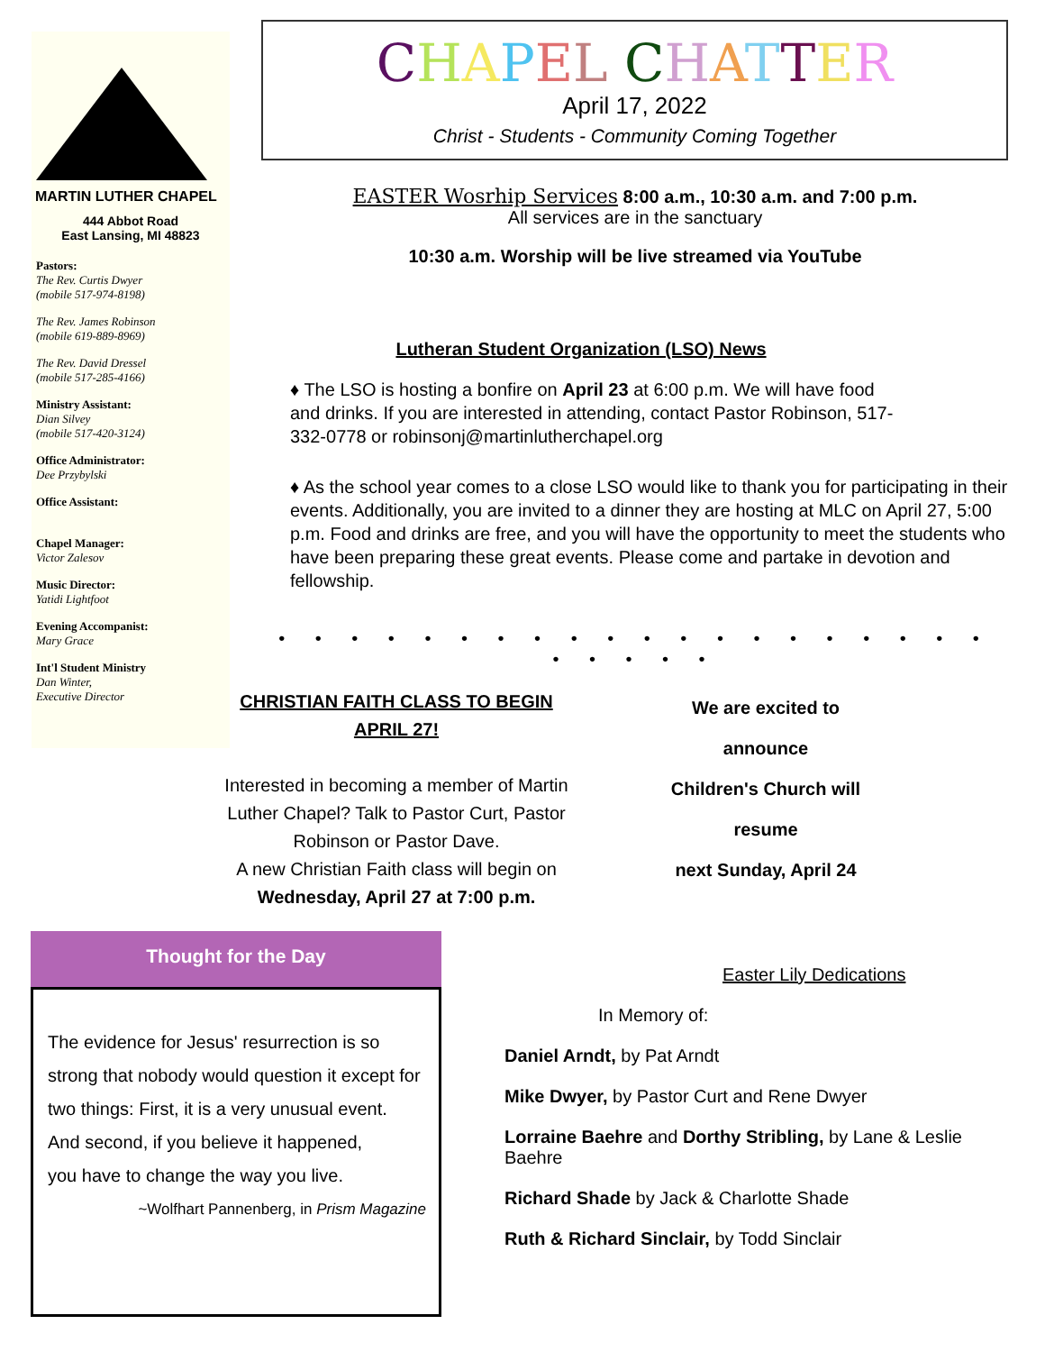MARTIN LUTHER CHAPEL
444 Abbot Road
East Lansing, MI 48823
Pastors:
The Rev. Curtis Dwyer
(mobile 517-974-8198)
The Rev. James Robinson
(mobile 619-889-8969)
The Rev. David Dressel
(mobile 517-285-4166)
Ministry Assistant:
Dian Silvey
(mobile 517-420-3124)
Office Administrator:
Dee Przybylski
Office Assistant:
Chapel Manager:
Victor Zalesov
Music Director:
Yatidi Lightfoot
Evening Accompanist:
Mary Grace
Int'l Student Ministry
Dan Winter,
Executive Director
CHAPEL CHATTER
April 17, 2022
Christ - Students - Community Coming Together
EASTER Wosrhip Services 8:00 a.m., 10:30 a.m. and 7:00 p.m.
All services are in the sanctuary
10:30 a.m. Worship will be live streamed via YouTube
Lutheran Student Organization (LSO) News
♦ The LSO is hosting a bonfire on April 23 at 6:00 p.m. We will have food and drinks. If you are interested in attending, contact Pastor Robinson, 517-332-0778 or robinsonj@martinlutherchapel.org
♦ As the school year comes to a close LSO would like to thank you for participating in their events. Additionally, you are invited to a dinner they are hosting at MLC on April 27, 5:00 p.m. Food and drinks are free, and you will have the opportunity to meet the students who have been preparing these great events. Please come and partake in devotion and fellowship.
• • • • • • • • • • • • • • • • • • • • • • • • •
CHRISTIAN FAITH CLASS TO BEGIN APRIL 27!
Interested in becoming a member of Martin Luther Chapel? Talk to Pastor Curt, Pastor Robinson or Pastor Dave.
A new Christian Faith class will begin on
Wednesday, April 27 at 7:00 p.m.
We are excited to
announce
Children's Church will
resume
next Sunday, April 24
Thought for the Day
The evidence for Jesus' resurrection is so strong that nobody would question it except for two things: First, it is a very unusual event.
And second, if you believe it happened,
you have to change the way you live.
~Wolfhart Pannenberg, in Prism Magazine
Easter Lily Dedications
In Memory of:
Daniel Arndt, by Pat Arndt
Mike Dwyer, by Pastor Curt and Rene Dwyer
Lorraine Baehre and Dorthy Stribling, by Lane & Leslie Baehre
Richard Shade by Jack & Charlotte Shade
Ruth & Richard Sinclair, by Todd Sinclair